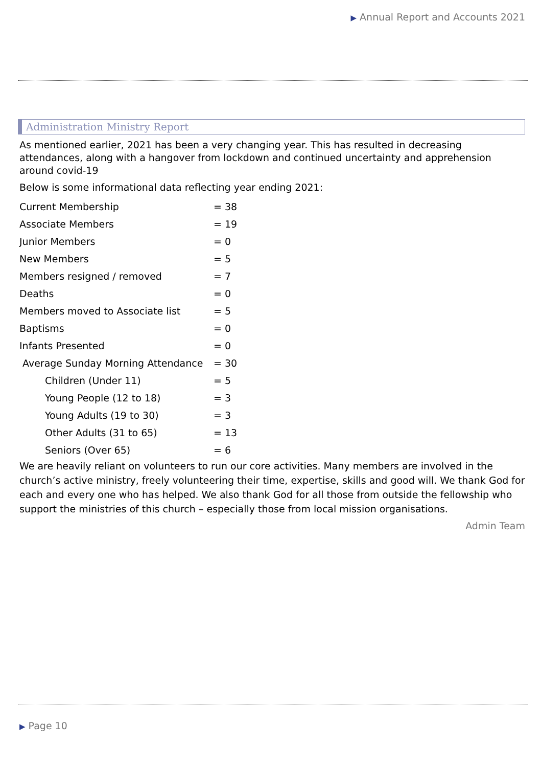▶ Annual Report and Accounts 2021
Administration Ministry Report
As mentioned earlier, 2021 has been a very changing year. This has resulted in decreasing attendances, along with a hangover from lockdown and continued uncertainty and apprehension around covid-19
Below is some informational data reflecting year ending 2021:
| Current Membership | = 38 |
| Associate Members | = 19 |
| Junior Members | = 0 |
| New Members | = 5 |
| Members resigned / removed | = 7 |
| Deaths | = 0 |
| Members moved to Associate list | = 5 |
| Baptisms | = 0 |
| Infants Presented | = 0 |
| Average Sunday Morning Attendance | = 30 |
| Children (Under 11) | = 5 |
| Young People (12 to 18) | = 3 |
| Young Adults (19 to 30) | = 3 |
| Other Adults (31 to 65) | = 13 |
| Seniors (Over 65) | = 6 |
We are heavily reliant on volunteers to run our core activities. Many members are involved in the church’s active ministry, freely volunteering their time, expertise, skills and good will. We thank God for each and every one who has helped. We also thank God for all those from outside the fellowship who support the ministries of this church – especially those from local mission organisations.
Admin Team
▶ Page 10